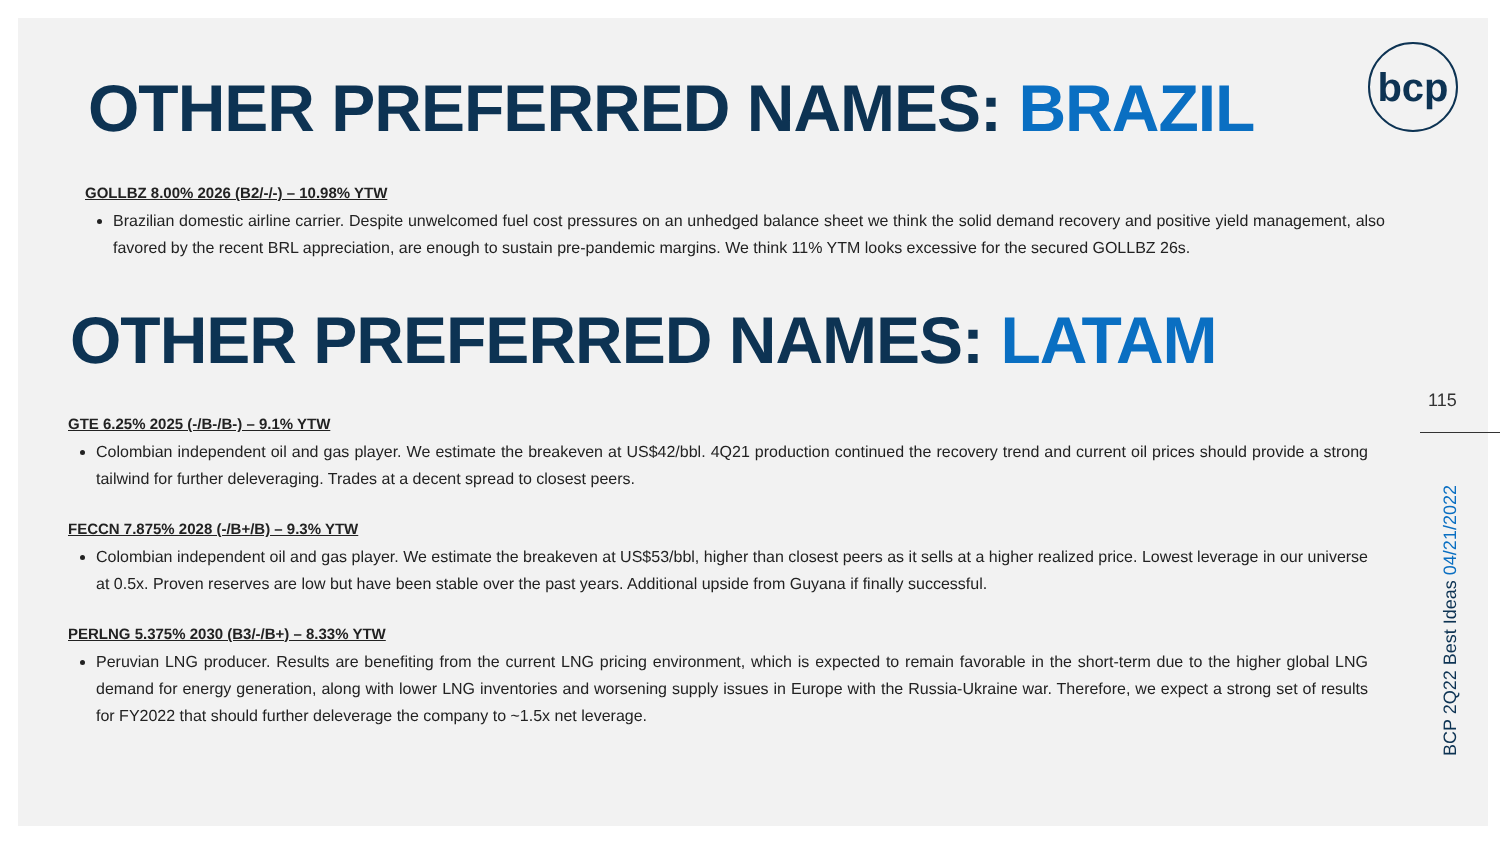OTHER PREFERRED NAMES: BRAZIL
GOLLBZ 8.00% 2026 (B2/-/-) – 10.98% YTW
Brazilian domestic airline carrier. Despite unwelcomed fuel cost pressures on an unhedged balance sheet we think the solid demand recovery and positive yield management, also favored by the recent BRL appreciation, are enough to sustain pre-pandemic margins. We think 11% YTM looks excessive for the secured GOLLBZ 26s.
OTHER PREFERRED NAMES: LATAM
GTE 6.25% 2025 (-/B-/B-) – 9.1% YTW
Colombian independent oil and gas player. We estimate the breakeven at US$42/bbl. 4Q21 production continued the recovery trend and current oil prices should provide a strong tailwind for further deleveraging. Trades at a decent spread to closest peers.
FECCN 7.875% 2028 (-/B+/B) – 9.3% YTW
Colombian independent oil and gas player. We estimate the breakeven at US$53/bbl, higher than closest peers as it sells at a higher realized price. Lowest leverage in our universe at 0.5x. Proven reserves are low but have been stable over the past years. Additional upside from Guyana if finally successful.
PERLNG 5.375% 2030 (B3/-/B+) – 8.33% YTW
Peruvian LNG producer. Results are benefiting from the current LNG pricing environment, which is expected to remain favorable in the short-term due to the higher global LNG demand for energy generation, along with lower LNG inventories and worsening supply issues in Europe with the Russia-Ukraine war. Therefore, we expect a strong set of results for FY2022 that should further deleverage the company to ~1.5x net leverage.
bcp
115
BCP 2Q22 Best Ideas 04/21/2022